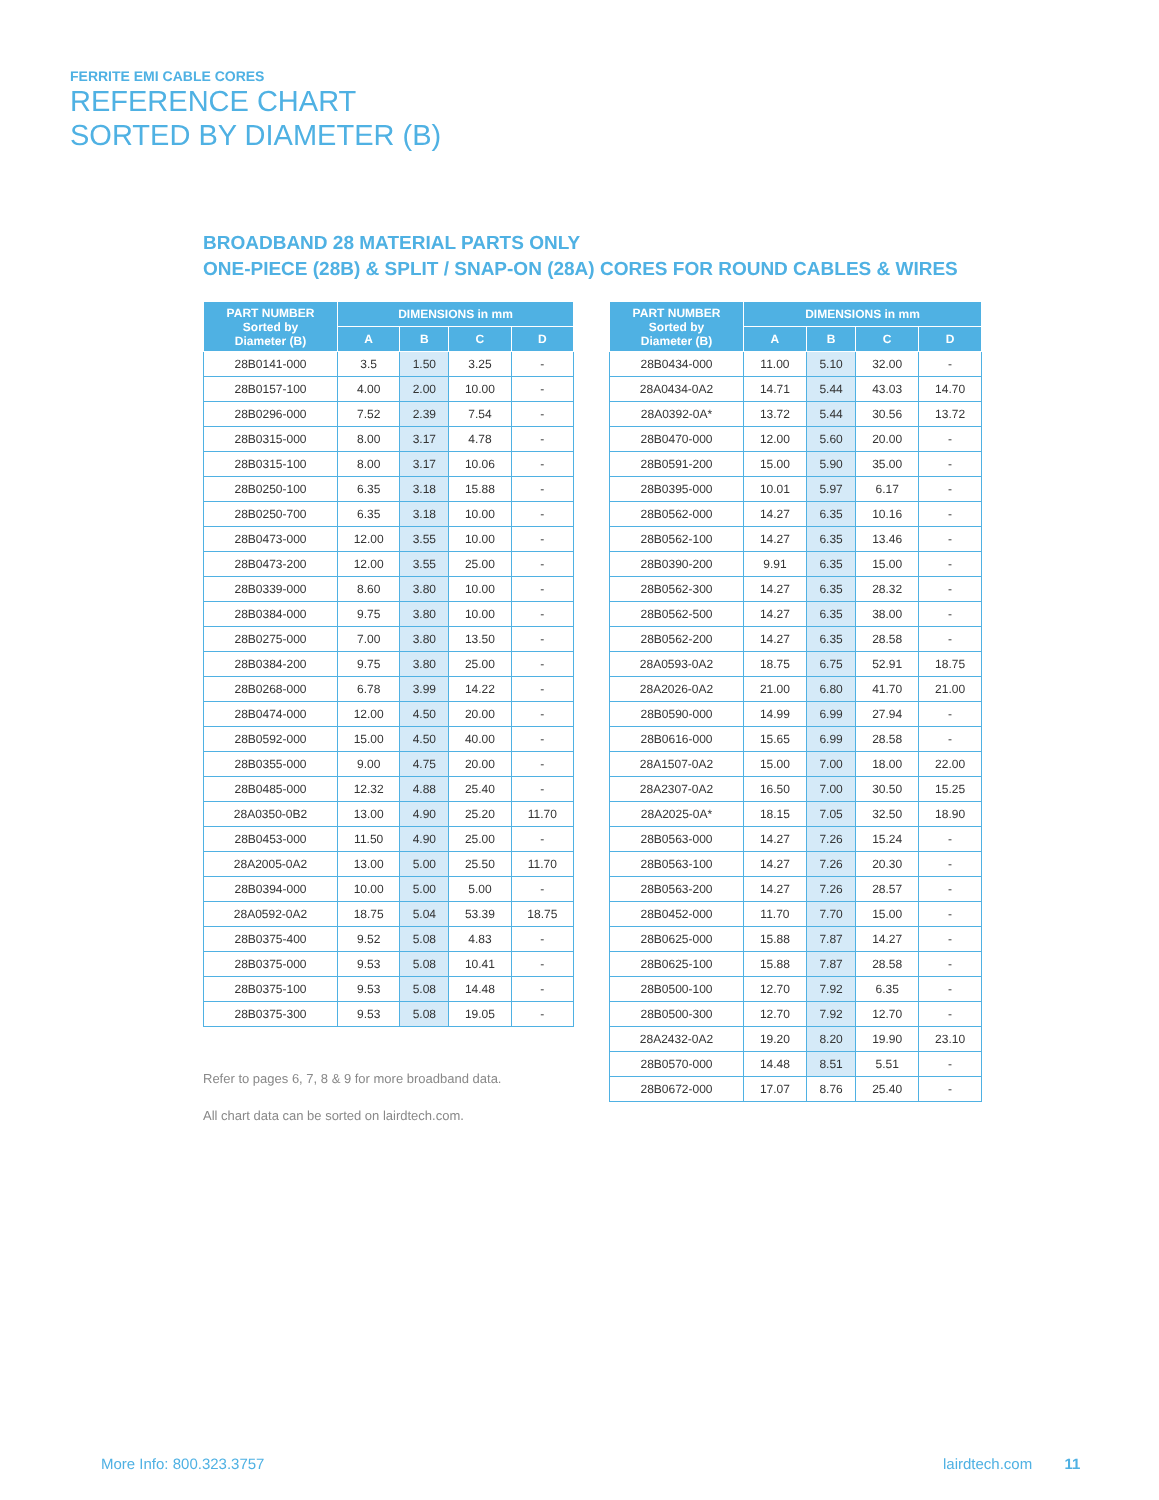FERRITE EMI CABLE CORES
REFERENCE CHART
SORTED BY DIAMETER (B)
BROADBAND 28 MATERIAL PARTS ONLY
ONE-PIECE (28B) & SPLIT / SNAP-ON (28A) CORES FOR ROUND CABLES & WIRES
| PART NUMBER Sorted by Diameter (B) | DIMENSIONS in mm | | | |
| --- | --- | --- | --- | --- |
| | A | B | C | D |
| 28B0141-000 | 3.5 | 1.50 | 3.25 | - |
| 28B0157-100 | 4.00 | 2.00 | 10.00 | - |
| 28B0296-000 | 7.52 | 2.39 | 7.54 | - |
| 28B0315-000 | 8.00 | 3.17 | 4.78 | - |
| 28B0315-100 | 8.00 | 3.17 | 10.06 | - |
| 28B0250-100 | 6.35 | 3.18 | 15.88 | - |
| 28B0250-700 | 6.35 | 3.18 | 10.00 | - |
| 28B0473-000 | 12.00 | 3.55 | 10.00 | - |
| 28B0473-200 | 12.00 | 3.55 | 25.00 | - |
| 28B0339-000 | 8.60 | 3.80 | 10.00 | - |
| 28B0384-000 | 9.75 | 3.80 | 10.00 | - |
| 28B0275-000 | 7.00 | 3.80 | 13.50 | - |
| 28B0384-200 | 9.75 | 3.80 | 25.00 | - |
| 28B0268-000 | 6.78 | 3.99 | 14.22 | - |
| 28B0474-000 | 12.00 | 4.50 | 20.00 | - |
| 28B0592-000 | 15.00 | 4.50 | 40.00 | - |
| 28B0355-000 | 9.00 | 4.75 | 20.00 | - |
| 28B0485-000 | 12.32 | 4.88 | 25.40 | - |
| 28A0350-0B2 | 13.00 | 4.90 | 25.20 | 11.70 |
| 28B0453-000 | 11.50 | 4.90 | 25.00 | - |
| 28A2005-0A2 | 13.00 | 5.00 | 25.50 | 11.70 |
| 28B0394-000 | 10.00 | 5.00 | 5.00 | - |
| 28A0592-0A2 | 18.75 | 5.04 | 53.39 | 18.75 |
| 28B0375-400 | 9.52 | 5.08 | 4.83 | - |
| 28B0375-000 | 9.53 | 5.08 | 10.41 | - |
| 28B0375-100 | 9.53 | 5.08 | 14.48 | - |
| 28B0375-300 | 9.53 | 5.08 | 19.05 | - |
| PART NUMBER Sorted by Diameter (B) | DIMENSIONS in mm | | | |
| --- | --- | --- | --- | --- |
| | A | B | C | D |
| 28B0434-000 | 11.00 | 5.10 | 32.00 | - |
| 28A0434-0A2 | 14.71 | 5.44 | 43.03 | 14.70 |
| 28A0392-0A* | 13.72 | 5.44 | 30.56 | 13.72 |
| 28B0470-000 | 12.00 | 5.60 | 20.00 | - |
| 28B0591-200 | 15.00 | 5.90 | 35.00 | - |
| 28B0395-000 | 10.01 | 5.97 | 6.17 | - |
| 28B0562-000 | 14.27 | 6.35 | 10.16 | - |
| 28B0562-100 | 14.27 | 6.35 | 13.46 | - |
| 28B0390-200 | 9.91 | 6.35 | 15.00 | - |
| 28B0562-300 | 14.27 | 6.35 | 28.32 | - |
| 28B0562-500 | 14.27 | 6.35 | 38.00 | - |
| 28B0562-200 | 14.27 | 6.35 | 28.58 | - |
| 28A0593-0A2 | 18.75 | 6.75 | 52.91 | 18.75 |
| 28A2026-0A2 | 21.00 | 6.80 | 41.70 | 21.00 |
| 28B0590-000 | 14.99 | 6.99 | 27.94 | - |
| 28B0616-000 | 15.65 | 6.99 | 28.58 | - |
| 28A1507-0A2 | 15.00 | 7.00 | 18.00 | 22.00 |
| 28A2307-0A2 | 16.50 | 7.00 | 30.50 | 15.25 |
| 28A2025-0A* | 18.15 | 7.05 | 32.50 | 18.90 |
| 28B0563-000 | 14.27 | 7.26 | 15.24 | - |
| 28B0563-100 | 14.27 | 7.26 | 20.30 | - |
| 28B0563-200 | 14.27 | 7.26 | 28.57 | - |
| 28B0452-000 | 11.70 | 7.70 | 15.00 | - |
| 28B0625-000 | 15.88 | 7.87 | 14.27 | - |
| 28B0625-100 | 15.88 | 7.87 | 28.58 | - |
| 28B0500-100 | 12.70 | 7.92 | 6.35 | - |
| 28B0500-300 | 12.70 | 7.92 | 12.70 | - |
| 28A2432-0A2 | 19.20 | 8.20 | 19.90 | 23.10 |
| 28B0570-000 | 14.48 | 8.51 | 5.51 | - |
| 28B0672-000 | 17.07 | 8.76 | 25.40 | - |
Refer to pages 6, 7, 8 & 9 for more broadband data.
All chart data can be sorted on lairdtech.com.
More Info: 800.323.3757 lairdtech.com 11